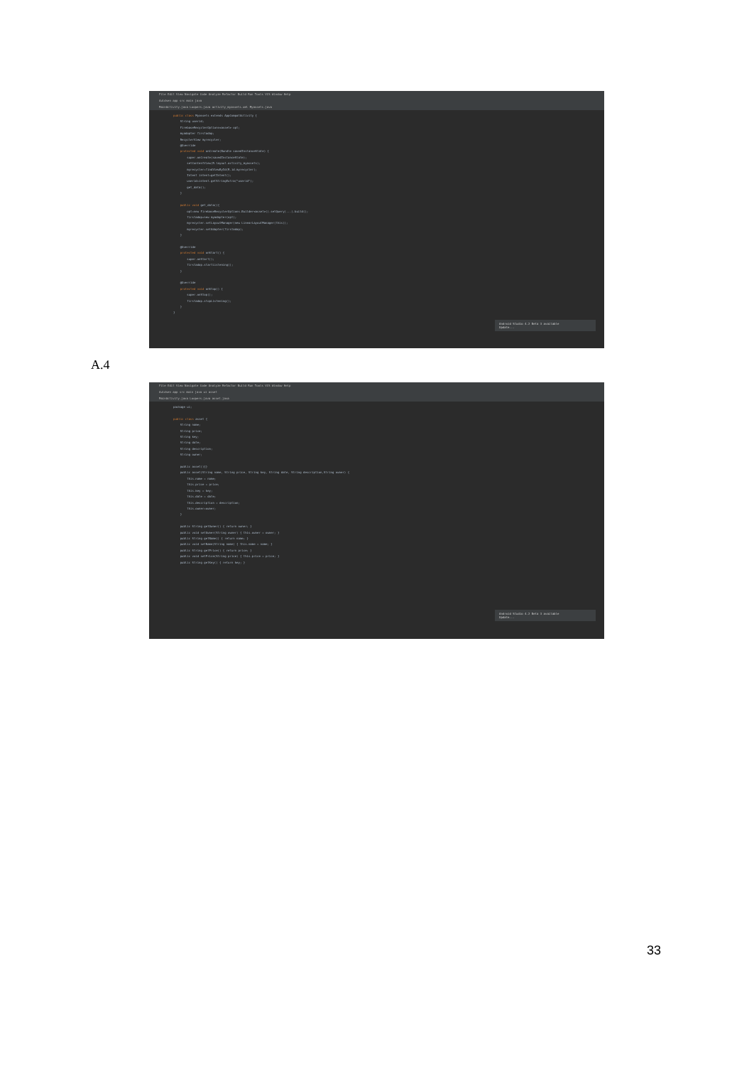File Edit View Navigate Code Analyze Refactor Build Run Tools VCS Window Help
Auldsen app src main java
MainActivity.java Loopers.java activity_myassets.xml Myassets.java
public class Myassets extends AppCompatActivity { String userid; FirebaseRecyclerOptions<asset> opt; myadapter firstadap; RecyclerView myrecycler; @Override protected void onCreate(Bundle savedInstanceState) { super.onCreate(savedInstanceState); setContentView(R.layout.activity_myassets); myrecycler=findViewById(R.id.myrecycler); Intent intent=getIntent(); userid=intent.getStringExtra("userid"); get_data(); } public void get_data(){ opt=new FirebaseRecyclerOptions.Builder<asset>().setQuery(...).build(); firstadap=new myadapter(opt); myrecycler.setLayoutManager(new LinearLayoutManager(this)); myrecycler.setAdapter(firstadap); } @Override protected void onStart() { super.onStart(); firstadap.startListening(); } @Override protected void onStop() { super.onStop(); firstadap.stopListening(); } }
Android Studio 4.2 Beta 3 available
Update...
A.4
File Edit View Navigate Code Analyze Refactor Build Run Tools VCS Window Help
Auldsen app src main java ui asset
MainActivity.java Loopers.java asset.java
package ui; public class asset { String name; String price; String key; String date; String description; String owner; public asset(){} public asset(String name, String price, String key, String date, String description,String owner) { this.name = name; this.price = price; this.key = key; this.date = date; this.description = description; this.owner=owner; } public String getOwner() { return owner; } public void setOwner(String owner) { this.owner = owner; } public String getName() { return name; } public void setName(String name) { this.name = name; } public String getPrice() { return price; } public void setPrice(String price) { this.price = price; } public String getKey() { return key; }
Android Studio 4.2 Beta 3 available
Update...
33